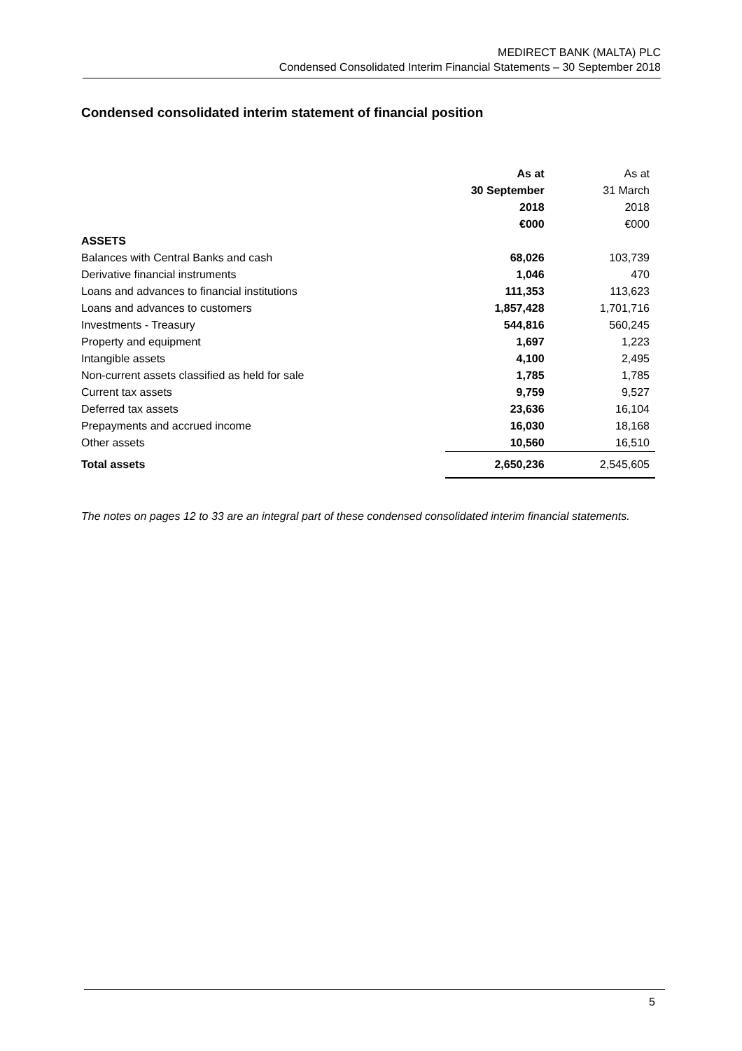MEDIRECT BANK (MALTA) PLC
Condensed Consolidated Interim Financial Statements – 30 September 2018
Condensed consolidated interim statement of financial position
| | As at | As at |
| | 30 September | 31 March |
| | 2018 | 2018 |
| | €000 | €000 |
| ASSETS | | |
| Balances with Central Banks and cash | 68,026 | 103,739 |
| Derivative financial instruments | 1,046 | 470 |
| Loans and advances to financial institutions | 111,353 | 113,623 |
| Loans and advances to customers | 1,857,428 | 1,701,716 |
| Investments - Treasury | 544,816 | 560,245 |
| Property and equipment | 1,697 | 1,223 |
| Intangible assets | 4,100 | 2,495 |
| Non-current assets classified as held for sale | 1,785 | 1,785 |
| Current tax assets | 9,759 | 9,527 |
| Deferred tax assets | 23,636 | 16,104 |
| Prepayments and accrued income | 16,030 | 18,168 |
| Other assets | 10,560 | 16,510 |
| Total assets | 2,650,236 | 2,545,605 |
The notes on pages 12 to 33 are an integral part of these condensed consolidated interim financial statements.
5